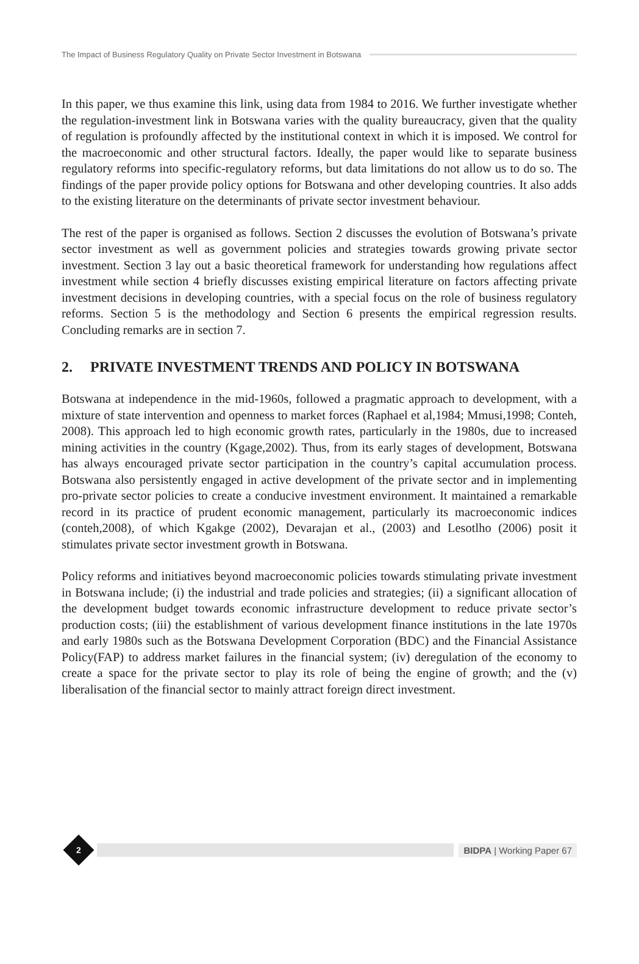The Impact of Business Regulatory Quality on Private Sector Investment in Botswana
In this paper, we thus examine this link, using data from 1984 to 2016. We further investigate whether the regulation-investment link in Botswana varies with the quality bureaucracy, given that the quality of regulation is profoundly affected by the institutional context in which it is imposed. We control for the macroeconomic and other structural factors. Ideally, the paper would like to separate business regulatory reforms into specific-regulatory reforms, but data limitations do not allow us to do so. The findings of the paper provide policy options for Botswana and other developing countries. It also adds to the existing literature on the determinants of private sector investment behaviour.
The rest of the paper is organised as follows. Section 2 discusses the evolution of Botswana’s private sector investment as well as government policies and strategies towards growing private sector investment. Section 3 lay out a basic theoretical framework for understanding how regulations affect investment while section 4 briefly discusses existing empirical literature on factors affecting private investment decisions in developing countries, with a special focus on the role of business regulatory reforms. Section 5 is the methodology and Section 6 presents the empirical regression results. Concluding remarks are in section 7.
2. PRIVATE INVESTMENT TRENDS AND POLICY IN BOTSWANA
Botswana at independence in the mid-1960s, followed a pragmatic approach to development, with a mixture of state intervention and openness to market forces (Raphael et al,1984; Mmusi,1998; Conteh, 2008). This approach led to high economic growth rates, particularly in the 1980s, due to increased mining activities in the country (Kgage,2002). Thus, from its early stages of development, Botswana has always encouraged private sector participation in the country’s capital accumulation process. Botswana also persistently engaged in active development of the private sector and in implementing pro-private sector policies to create a conducive investment environment. It maintained a remarkable record in its practice of prudent economic management, particularly its macroeconomic indices (conteh,2008), of which Kgakge (2002), Devarajan et al., (2003) and Lesotlho (2006) posit it stimulates private sector investment growth in Botswana.
Policy reforms and initiatives beyond macroeconomic policies towards stimulating private investment in Botswana include; (i) the industrial and trade policies and strategies; (ii) a significant allocation of the development budget towards economic infrastructure development to reduce private sector’s production costs; (iii) the establishment of various development finance institutions in the late 1970s and early 1980s such as the Botswana Development Corporation (BDC) and the Financial Assistance Policy(FAP) to address market failures in the financial system; (iv) deregulation of the economy to create a space for the private sector to play its role of being the engine of growth; and the (v) liberalisation of the financial sector to mainly attract foreign direct investment.
2
BIDPA | Working Paper 67